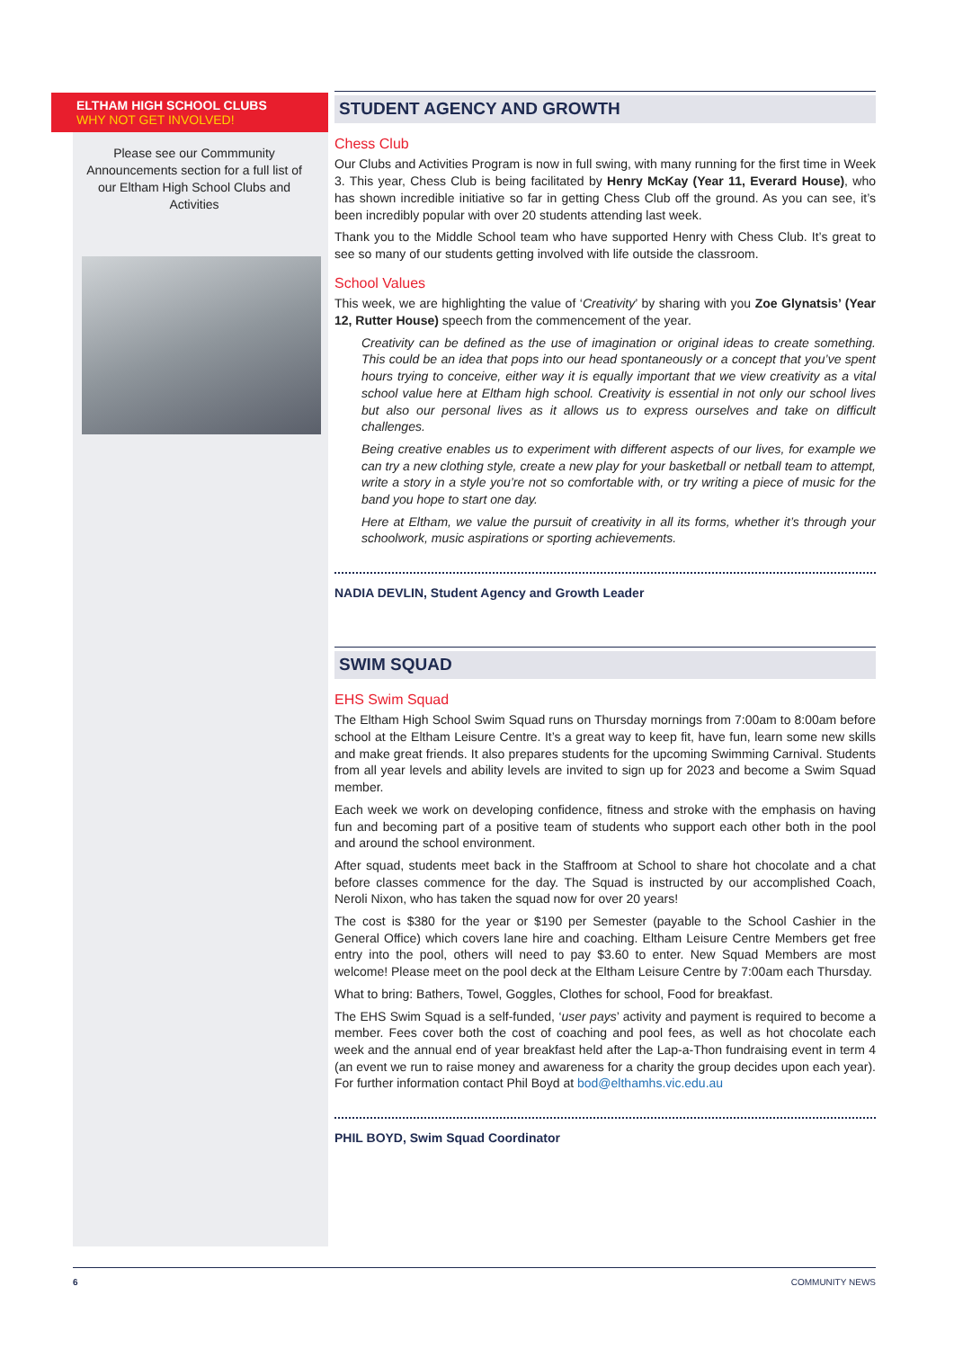ELTHAM HIGH SCHOOL CLUBS
WHY NOT GET INVOLVED!
Please see our Commmunity Announcements section for a full list of our Eltham High School Clubs and Activities
STUDENT AGENCY AND GROWTH
Chess Club
Our Clubs and Activities Program is now in full swing, with many running for the first time in Week 3. This year, Chess Club is being facilitated by Henry McKay (Year 11, Everard House), who has shown incredible initiative so far in getting Chess Club off the ground. As you can see, it’s been incredibly popular with over 20 students attending last week.
Thank you to the Middle School team who have supported Henry with Chess Club. It’s great to see so many of our students getting involved with life outside the classroom.
School Values
This week, we are highlighting the value of ‘Creativity’ by sharing with you Zoe Glynatsis’ (Year 12, Rutter House) speech from the commencement of the year.
Creativity can be defined as the use of imagination or original ideas to create something. This could be an idea that pops into our head spontaneously or a concept that you’ve spent hours trying to conceive, either way it is equally important that we view creativity as a vital school value here at Eltham high school. Creativity is essential in not only our school lives but also our personal lives as it allows us to express ourselves and take on difficult challenges.
Being creative enables us to experiment with different aspects of our lives, for example we can try a new clothing style, create a new play for your basketball or netball team to attempt, write a story in a style you’re not so comfortable with, or try writing a piece of music for the band you hope to start one day.
Here at Eltham, we value the pursuit of creativity in all its forms, whether it’s through your schoolwork, music aspirations or sporting achievements.
NADIA DEVLIN, Student Agency and Growth Leader
SWIM SQUAD
EHS Swim Squad
The Eltham High School Swim Squad runs on Thursday mornings from 7:00am to 8:00am before school at the Eltham Leisure Centre. It’s a great way to keep fit, have fun, learn some new skills and make great friends. It also prepares students for the upcoming Swimming Carnival. Students from all year levels and ability levels are invited to sign up for 2023 and become a Swim Squad member.
Each week we work on developing confidence, fitness and stroke with the emphasis on having fun and becoming part of a positive team of students who support each other both in the pool and around the school environment.
After squad, students meet back in the Staffroom at School to share hot chocolate and a chat before classes commence for the day. The Squad is instructed by our accomplished Coach, Neroli Nixon, who has taken the squad now for over 20 years!
The cost is $380 for the year or $190 per Semester (payable to the School Cashier in the General Office) which covers lane hire and coaching. Eltham Leisure Centre Members get free entry into the pool, others will need to pay $3.60 to enter. New Squad Members are most welcome! Please meet on the pool deck at the Eltham Leisure Centre by 7:00am each Thursday.
What to bring: Bathers, Towel, Goggles, Clothes for school, Food for breakfast.
The EHS Swim Squad is a self-funded, ‘user pays’ activity and payment is required to become a member. Fees cover both the cost of coaching and pool fees, as well as hot chocolate each week and the annual end of year breakfast held after the Lap-a-Thon fundraising event in term 4 (an event we run to raise money and awareness for a charity the group decides upon each year). For further information contact Phil Boyd at bod@elthamhs.vic.edu.au
PHIL BOYD, Swim Squad Coordinator
6 COMMUNITY NEWS